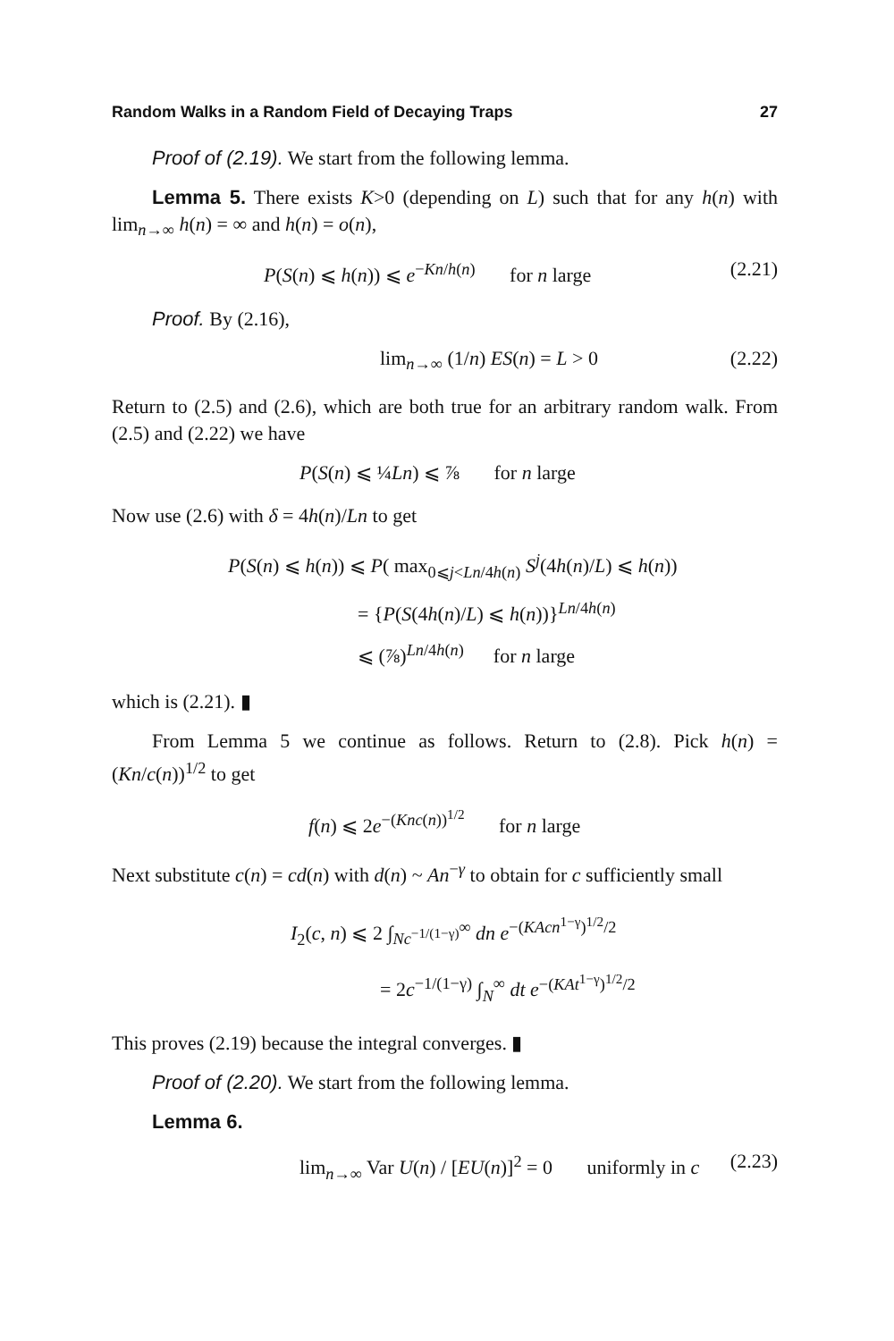Random Walks in a Random Field of Decaying Traps 27
Proof of (2.19). We start from the following lemma.
Lemma 5. There exists K>0 (depending on L) such that for any h(n) with lim<sub>n→∞</sub> h(n) = ∞ and h(n) = o(n),
P(S(n) ⩽ h(n)) ⩽ e<sup>−Kn/h(n)</sup> for n large (2.21)
Proof. By (2.16),
lim<sub>n→∞</sub> (1/n) ES(n) = L > 0 (2.22)
Return to (2.5) and (2.6), which are both true for an arbitrary random walk. From (2.5) and (2.22) we have
P(S(n) ⩽ ¼Ln) ⩽ ⅞ for n large
Now use (2.6) with δ = 4h(n)/Ln to get
P(S(n) ⩽ h(n)) ⩽ P( max<sub>0⩽j<Ln/4h(n)</sub> S<sup>j</sup>(4h(n)/L) ⩽ h(n))
= {P(S(4h(n)/L) ⩽ h(n))}<sup>Ln/4h(n)</sup>
⩽ (⅞)<sup>Ln/4h(n)</sup> for n large
which is (2.21). ▮
From Lemma 5 we continue as follows. Return to (2.8). Pick h(n) = (Kn/c(n))<sup>1/2</sup> to get
f(n) ⩽ 2e<sup>−(Knc(n))<sup>1/2</sup></sup> for n large
Next substitute c(n) = cd(n) with d(n) ~ An<sup>−γ</sup> to obtain for c sufficiently small
I<sub>2</sub>(c, n) ⩽ 2 ∫<sub>Nc<sup>−1/(1−γ)</sup></sub><sup>∞</sup> dn e<sup>−(KAcn<sup>1−γ</sup>)<sup>1/2</sup>/2</sup>
= 2c<sup>−1/(1−γ)</sup> ∫<sub>N</sub><sup>∞</sup> dt e<sup>−(KAt<sup>1−γ</sup>)<sup>1/2</sup>/2</sup>
This proves (2.19) because the integral converges. ▮
Proof of (2.20). We start from the following lemma.
Lemma 6.
lim<sub>n→∞</sub> Var U(n) / [EU(n)]<sup>2</sup> = 0 uniformly in c (2.23)